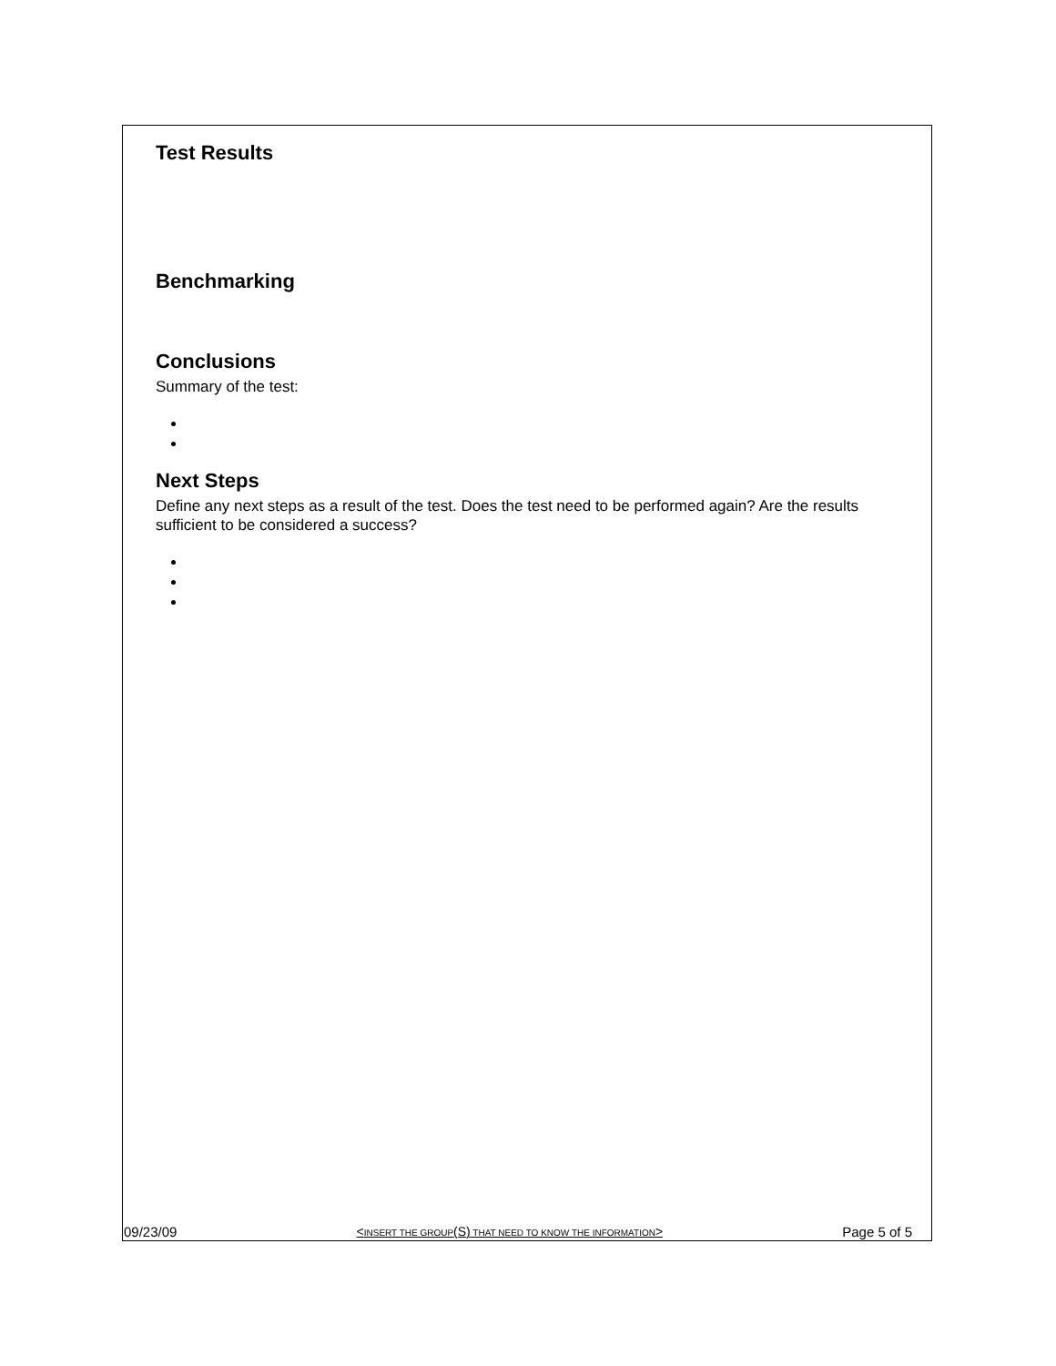Test Results
Benchmarking
Conclusions
Summary of the test:
Next Steps
Define any next steps as a result of the test. Does the test need to be performed again? Are the results sufficient to be considered a success?
09/23/09 <INSERT THE GROUP(S) THAT NEED TO KNOW THE INFORMATION> Page 5 of 5